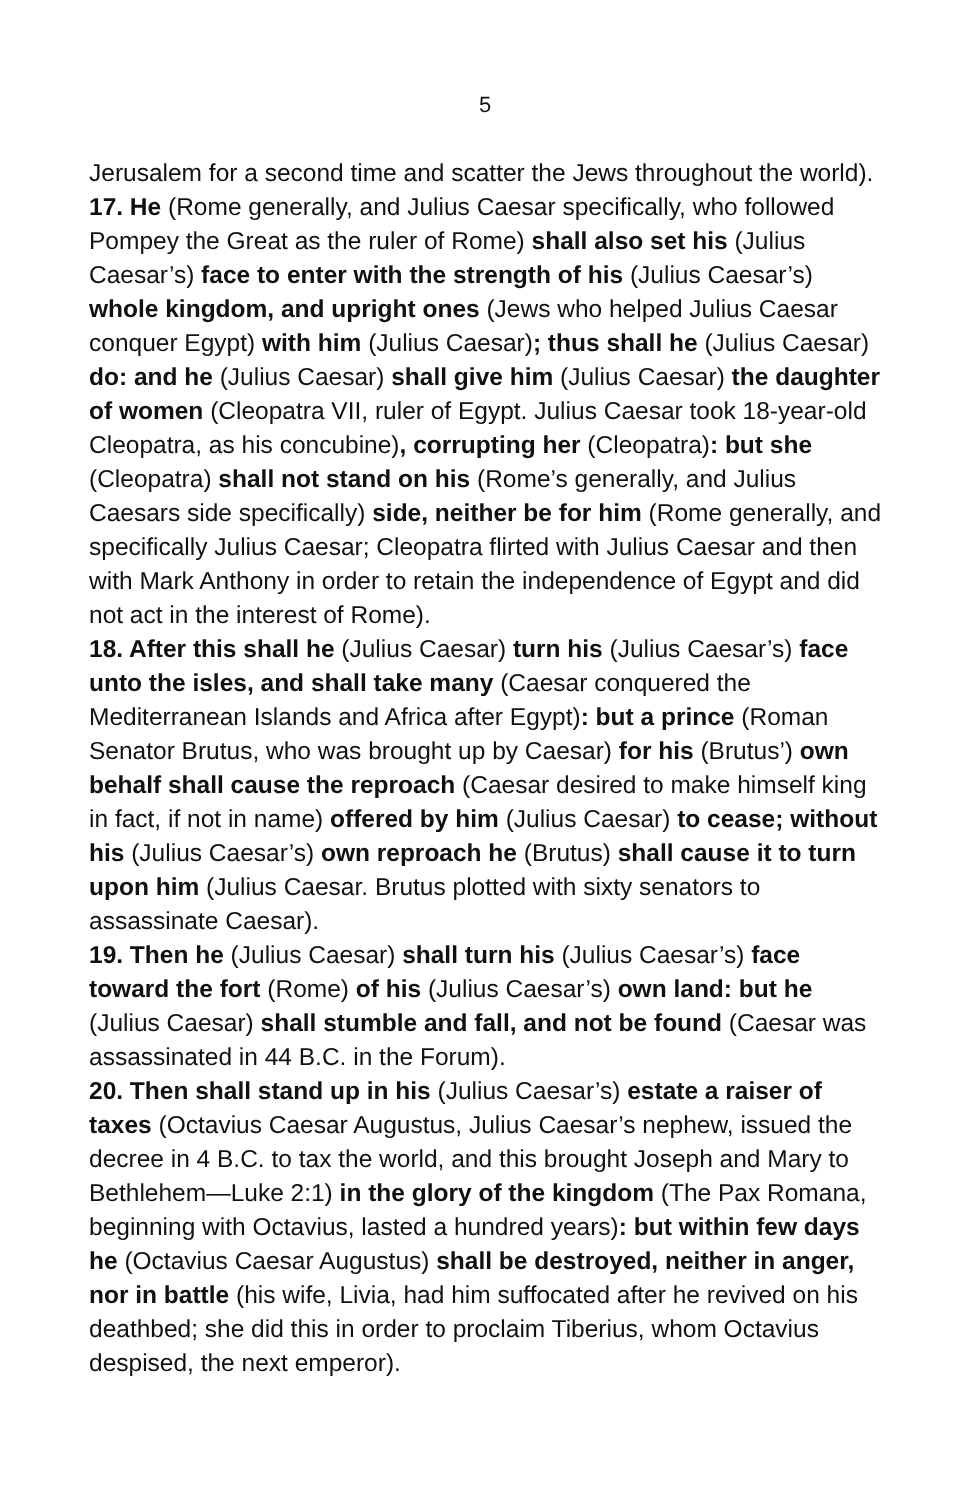5
Jerusalem for a second time and scatter the Jews throughout the world).
17. He (Rome generally, and Julius Caesar specifically, who followed Pompey the Great as the ruler of Rome) shall also set his (Julius Caesar’s) face to enter with the strength of his (Julius Caesar’s) whole kingdom, and upright ones (Jews who helped Julius Caesar conquer Egypt) with him (Julius Caesar); thus shall he (Julius Caesar) do: and he (Julius Caesar) shall give him (Julius Caesar) the daughter of women (Cleopatra VII, ruler of Egypt. Julius Caesar took 18-year-old Cleopatra, as his concubine), corrupting her (Cleopatra): but she (Cleopatra) shall not stand on his (Rome’s generally, and Julius Caesars side specifically) side, neither be for him (Rome generally, and specifically Julius Caesar; Cleopatra flirted with Julius Caesar and then with Mark Anthony in order to retain the independence of Egypt and did not act in the interest of Rome).
18. After this shall he (Julius Caesar) turn his (Julius Caesar’s) face unto the isles, and shall take many (Caesar conquered the Mediterranean Islands and Africa after Egypt): but a prince (Roman Senator Brutus, who was brought up by Caesar) for his (Brutus’) own behalf shall cause the reproach (Caesar desired to make himself king in fact, if not in name) offered by him (Julius Caesar) to cease; without his (Julius Caesar’s) own reproach he (Brutus) shall cause it to turn upon him (Julius Caesar. Brutus plotted with sixty senators to assassinate Caesar).
19. Then he (Julius Caesar) shall turn his (Julius Caesar’s) face toward the fort (Rome) of his (Julius Caesar’s) own land: but he (Julius Caesar) shall stumble and fall, and not be found (Caesar was assassinated in 44 B.C. in the Forum).
20. Then shall stand up in his (Julius Caesar’s) estate a raiser of taxes (Octavius Caesar Augustus, Julius Caesar’s nephew, issued the decree in 4 B.C. to tax the world, and this brought Joseph and Mary to Bethlehem—Luke 2:1) in the glory of the kingdom (The Pax Romana, beginning with Octavius, lasted a hundred years): but within few days he (Octavius Caesar Augustus) shall be destroyed, neither in anger, nor in battle (his wife, Livia, had him suffocated after he revived on his deathbed; she did this in order to proclaim Tiberius, whom Octavius despised, the next emperor).